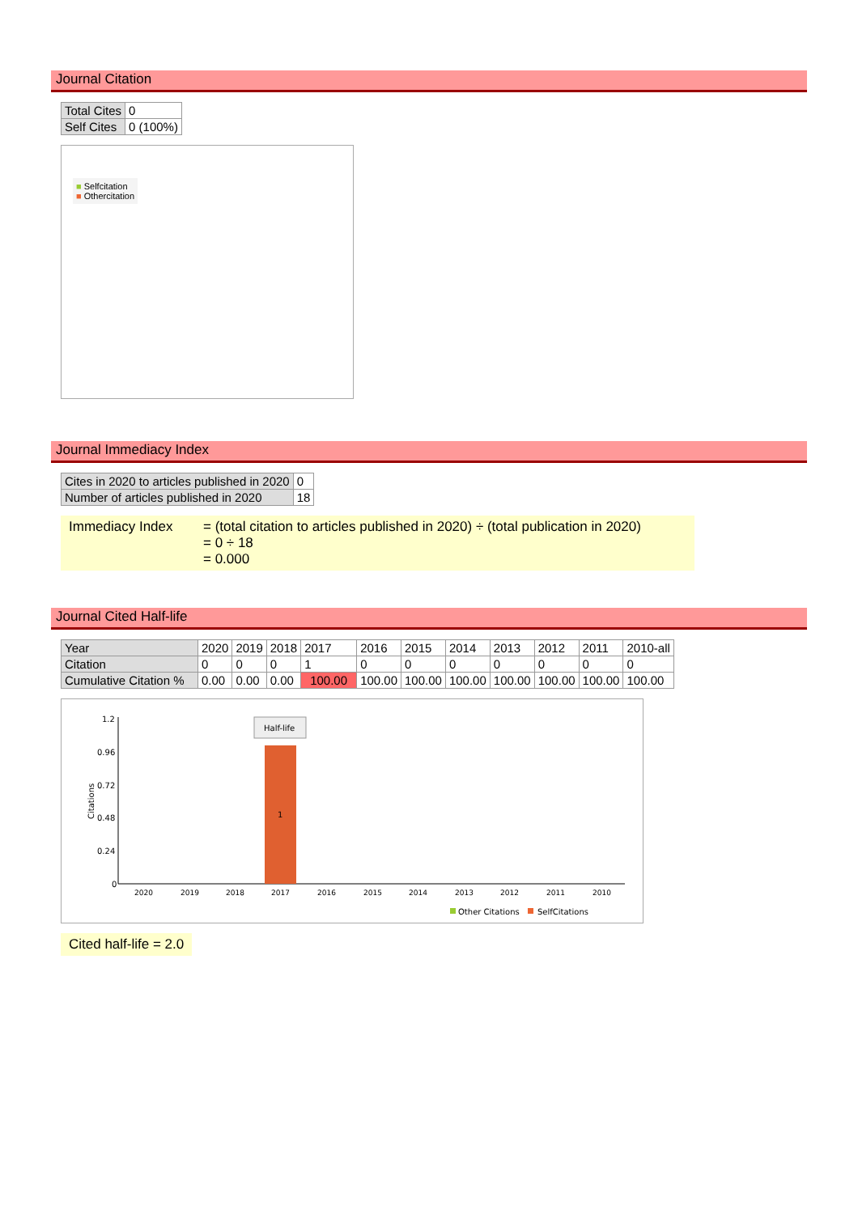Journal Citation
| Total Cites | 0 |
| Self Cites | 0 (100%) |
■ Selfcitation
■ Othercitation
Journal Immediacy Index
| Cites in 2020 to articles published in 2020 | 0 |
| Number of articles published in 2020 | 18 |
Immediacy Index = (total citation to articles published in 2020) ÷ (total publication in 2020)
= 0 ÷ 18
= 0.000
Journal Cited Half-life
| Year | 2020 | 2019 | 2018 | 2017 | 2016 | 2015 | 2014 | 2013 | 2012 | 2011 | 2010-all |
| Citation | 0 | 0 | 0 | 1 | 0 | 0 | 0 | 0 | 0 | 0 | 0 |
| Cumulative Citation % | 0.00 | 0.00 | 0.00 | 100.00 | 100.00 | 100.00 | 100.00 | 100.00 | 100.00 | 100.00 | 100.00 |
1.2
0.96
0.72
0.48
0.24
0
Citations
1
Half-life
2020
2019
2018
2017
2016
2015
2014
2013
2012
2011
2010
Other Citations
SelfCitations
Cited half-life = 2.0